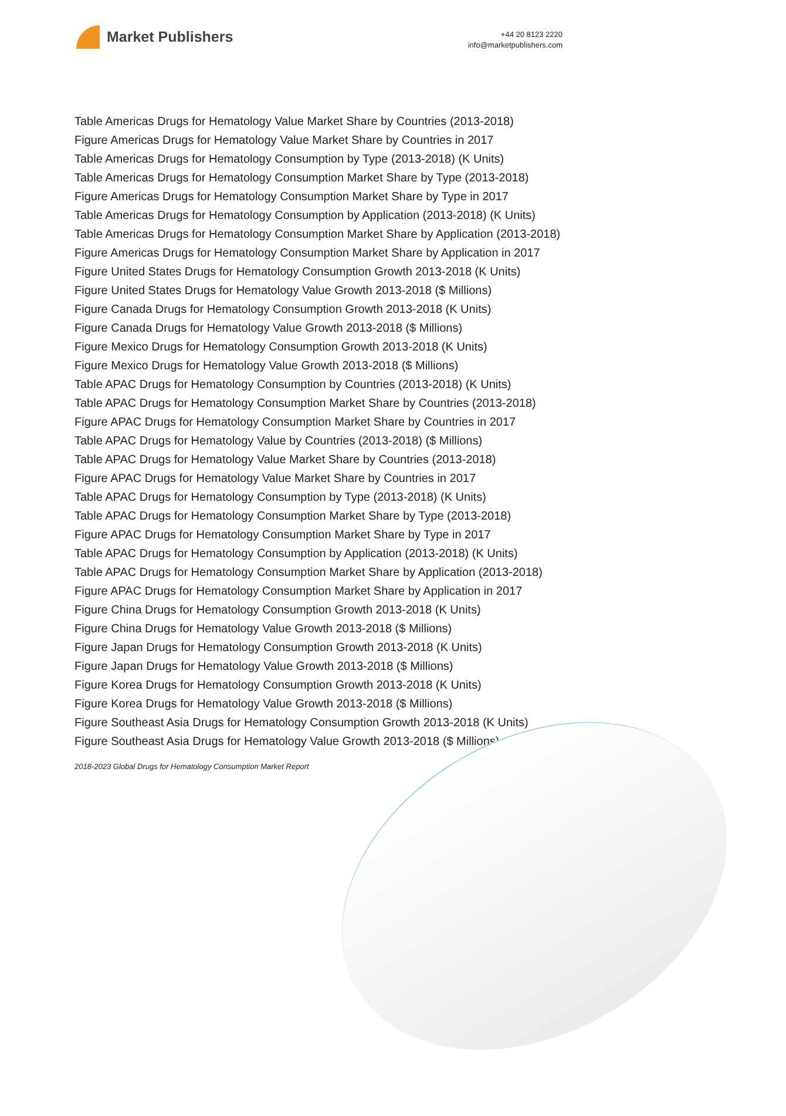Market Publishers
+44 20 8123 2220
info@marketpublishers.com
Table Americas Drugs for Hematology Value Market Share by Countries (2013-2018)
Figure Americas Drugs for Hematology Value Market Share by Countries in 2017
Table Americas Drugs for Hematology Consumption by Type (2013-2018) (K Units)
Table Americas Drugs for Hematology Consumption Market Share by Type (2013-2018)
Figure Americas Drugs for Hematology Consumption Market Share by Type in 2017
Table Americas Drugs for Hematology Consumption by Application (2013-2018) (K Units)
Table Americas Drugs for Hematology Consumption Market Share by Application (2013-2018)
Figure Americas Drugs for Hematology Consumption Market Share by Application in 2017
Figure United States Drugs for Hematology Consumption Growth 2013-2018 (K Units)
Figure United States Drugs for Hematology Value Growth 2013-2018 ($ Millions)
Figure Canada Drugs for Hematology Consumption Growth 2013-2018 (K Units)
Figure Canada Drugs for Hematology Value Growth 2013-2018 ($ Millions)
Figure Mexico Drugs for Hematology Consumption Growth 2013-2018 (K Units)
Figure Mexico Drugs for Hematology Value Growth 2013-2018 ($ Millions)
Table APAC Drugs for Hematology Consumption by Countries (2013-2018) (K Units)
Table APAC Drugs for Hematology Consumption Market Share by Countries (2013-2018)
Figure APAC Drugs for Hematology Consumption Market Share by Countries in 2017
Table APAC Drugs for Hematology Value by Countries (2013-2018) ($ Millions)
Table APAC Drugs for Hematology Value Market Share by Countries (2013-2018)
Figure APAC Drugs for Hematology Value Market Share by Countries in 2017
Table APAC Drugs for Hematology Consumption by Type (2013-2018) (K Units)
Table APAC Drugs for Hematology Consumption Market Share by Type (2013-2018)
Figure APAC Drugs for Hematology Consumption Market Share by Type in 2017
Table APAC Drugs for Hematology Consumption by Application (2013-2018) (K Units)
Table APAC Drugs for Hematology Consumption Market Share by Application (2013-2018)
Figure APAC Drugs for Hematology Consumption Market Share by Application in 2017
Figure China Drugs for Hematology Consumption Growth 2013-2018 (K Units)
Figure China Drugs for Hematology Value Growth 2013-2018 ($ Millions)
Figure Japan Drugs for Hematology Consumption Growth 2013-2018 (K Units)
Figure Japan Drugs for Hematology Value Growth 2013-2018 ($ Millions)
Figure Korea Drugs for Hematology Consumption Growth 2013-2018 (K Units)
Figure Korea Drugs for Hematology Value Growth 2013-2018 ($ Millions)
Figure Southeast Asia Drugs for Hematology Consumption Growth 2013-2018 (K Units)
Figure Southeast Asia Drugs for Hematology Value Growth 2013-2018 ($ Millions)
2018-2023 Global Drugs for Hematology Consumption Market Report